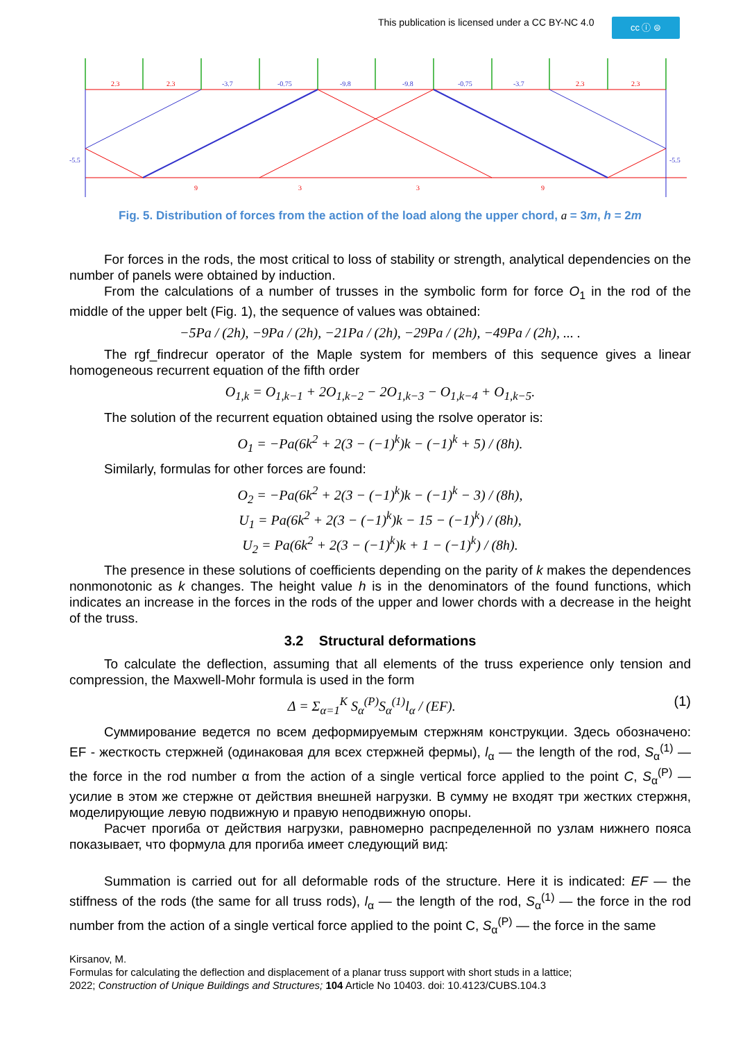This publication is licensed under a CC BY-NC 4.0
cc ⓘ ⊜
2.3
2.3
-3.7
-0.75
-9.8
-9.8
-0.75
-3.7
2.3
2.3
9
3
3
9
-5.5
-5.5
Fig. 5. Distribution of forces from the action of the load along the upper chord, a = 3m, h = 2m
For forces in the rods, the most critical to loss of stability or strength, analytical dependencies on the number of panels were obtained by induction.
From the calculations of a number of trusses in the symbolic form for force O<sub>1</sub> in the rod of the middle of the upper belt (Fig. 1), the sequence of values was obtained:
−5Pa / (2h), −9Pa / (2h), −21Pa / (2h), −29Pa / (2h), −49Pa / (2h), ... .
The rgf_findrecur operator of the Maple system for members of this sequence gives a linear homogeneous recurrent equation of the fifth order
O<sub>1,k</sub> = O<sub>1,k−1</sub> + 2O<sub>1,k−2</sub> − 2O<sub>1,k−3</sub> − O<sub>1,k−4</sub> + O<sub>1,k−5</sub>.
The solution of the recurrent equation obtained using the rsolve operator is:
O<sub>1</sub> = −Pa(6k<sup>2</sup> + 2(3 − (−1)<sup>k</sup>)k − (−1)<sup>k</sup> + 5) / (8h).
Similarly, formulas for other forces are found:
O<sub>2</sub> = −Pa(6k<sup>2</sup> + 2(3 − (−1)<sup>k</sup>)k − (−1)<sup>k</sup> − 3) / (8h),
U<sub>1</sub> = Pa(6k<sup>2</sup> + 2(3 − (−1)<sup>k</sup>)k − 15 − (−1)<sup>k</sup>) / (8h),
U<sub>2</sub> = Pa(6k<sup>2</sup> + 2(3 − (−1)<sup>k</sup>)k + 1 − (−1)<sup>k</sup>) / (8h).
The presence in these solutions of coefficients depending on the parity of k makes the dependences nonmonotonic as k changes. The height value h is in the denominators of the found functions, which indicates an increase in the forces in the rods of the upper and lower chords with a decrease in the height of the truss.
3.2 Structural deformations
To calculate the deflection, assuming that all elements of the truss experience only tension and compression, the Maxwell-Mohr formula is used in the form
Δ = Σ<sub>α=1</sub><sup>K</sup> S<sub>α</sub><sup>(P)</sup>S<sub>α</sub><sup>(1)</sup>l<sub>α</sub> / (EF). (1)
Суммирование ведется по всем деформируемым стержням конструкции. Здесь обозначено: EF - жесткость стержней (одинаковая для всех стержней фермы), l<sub>α</sub> — the length of the rod, S<sub>α</sub><sup>(1)</sup> — the force in the rod number α from the action of a single vertical force applied to the point C, S<sub>α</sub><sup>(P)</sup> — усилие в этом же стержне от действия внешней нагрузки. В сумму не входят три жестких стержня, моделирующие левую подвижную и правую неподвижную опоры.
Расчет прогиба от действия нагрузки, равномерно распределенной по узлам нижнего пояса показывает, что формула для прогиба имеет следующий вид:
Summation is carried out for all deformable rods of the structure. Here it is indicated: EF — the stiffness of the rods (the same for all truss rods), l<sub>α</sub> — the length of the rod, S<sub>α</sub><sup>(1)</sup> — the force in the rod number from the action of a single vertical force applied to the point C, S<sub>α</sub><sup>(P)</sup> — the force in the same
Kirsanov, M.
Formulas for calculating the deflection and displacement of a planar truss support with short studs in a lattice;
2022; Construction of Unique Buildings and Structures; 104 Article No 10403. doi: 10.4123/CUBS.104.3